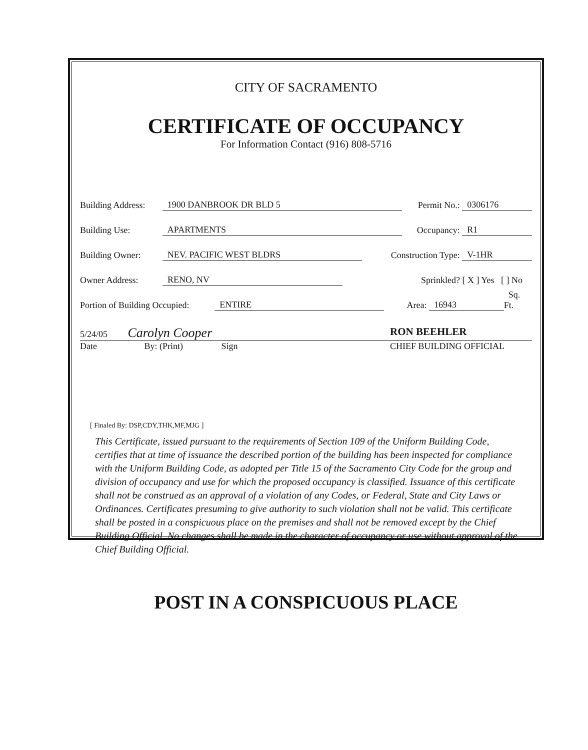CITY OF SACRAMENTO
CERTIFICATE OF OCCUPANCY
For Information Contact (916) 808-5716
Building Address: 1900 DANBROOK DR BLD 5 Permit No.: 0306176
Building Use: APARTMENTS Occupancy: R1
Building Owner: NEV. PACIFIC WEST BLDRS Construction Type: V-1HR
Owner Address: RENO, NV Sprinkled? [ X ] Yes [ ] No
Portion of Building Occupied: ENTIRE Area: 16943 Sq. Ft.
5/24/05 Carolyn Cooper
RON BEEHLER
Date By: (Print) Sign CHIEF BUILDING OFFICIAL
[ Finaled By: DSP,CDY,THK,MF,MJG ]
This Certificate, issued pursuant to the requirements of Section 109 of the Uniform Building Code, certifies that at time of issuance the described portion of the building has been inspected for compliance with the Uniform Building Code, as adopted per Title 15 of the Sacramento City Code for the group and division of occupancy and use for which the proposed occupancy is classified. Issuance of this certificate shall not be construed as an approval of a violation of any Codes, or Federal, State and City Laws or Ordinances. Certificates presuming to give authority to such violation shall not be valid. This certificate shall be posted in a conspicuous place on the premises and shall not be removed except by the Chief Building Official. No changes shall be made in the character of occupancy or use without approval of the Chief Building Official.
POST IN A CONSPICUOUS PLACE